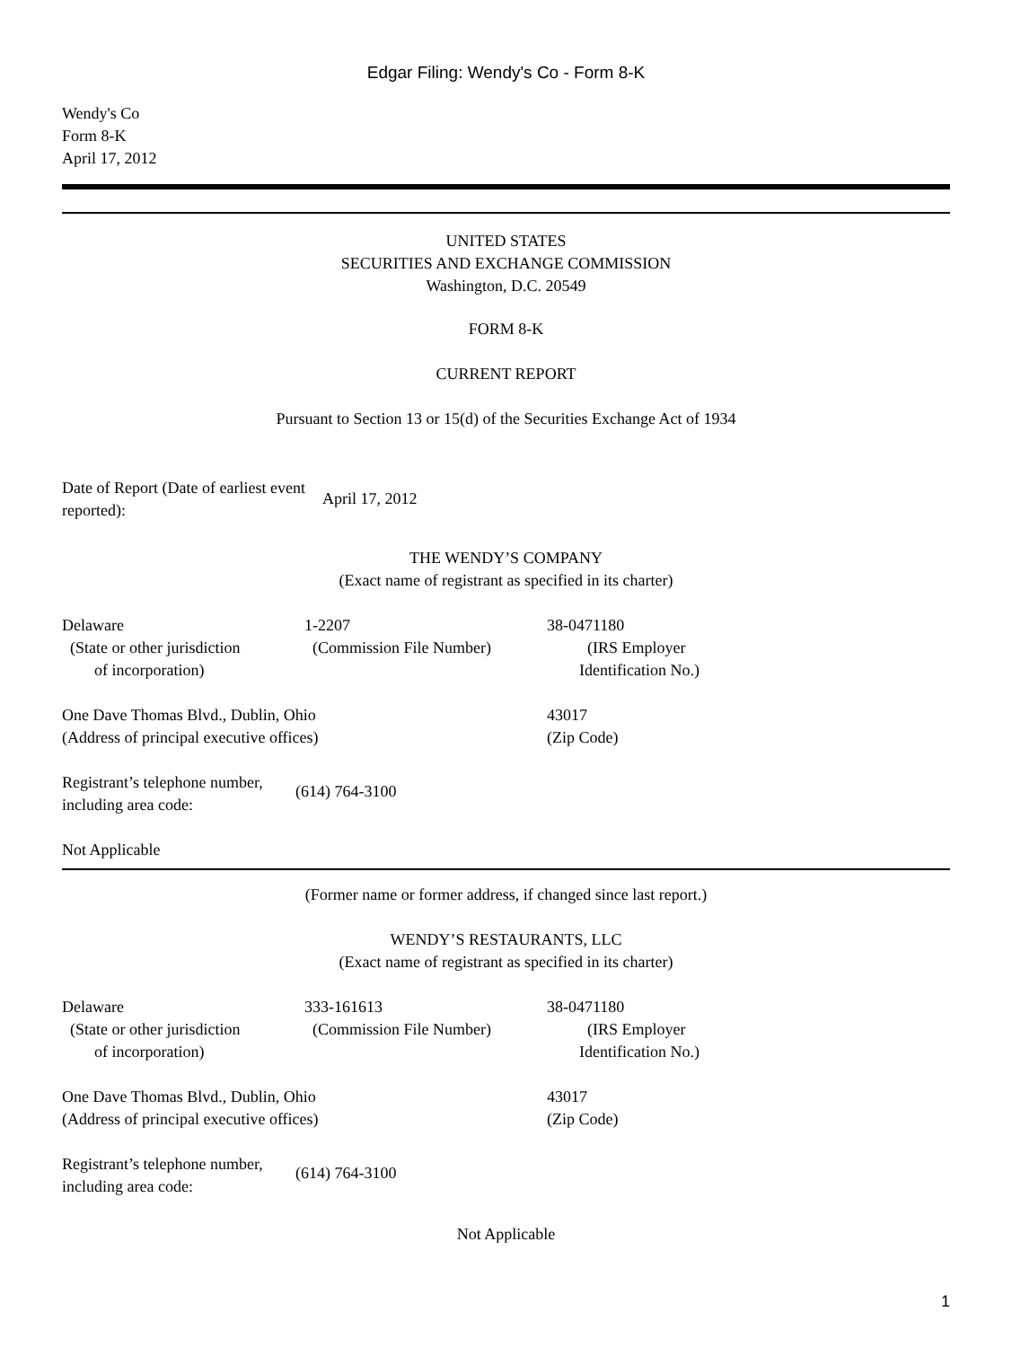Edgar Filing: Wendy's Co - Form 8-K
Wendy's Co
Form 8-K
April 17, 2012
UNITED STATES
SECURITIES AND EXCHANGE COMMISSION
Washington, D.C. 20549
FORM 8-K
CURRENT REPORT
Pursuant to Section 13 or 15(d) of the Securities Exchange Act of 1934
Date of Report (Date of earliest event reported):
April 17, 2012
THE WENDY’S COMPANY
(Exact name of registrant as specified in its charter)
Delaware
(State or other jurisdiction
of incorporation)
1-2207
(Commission File Number)
38-0471180
(IRS Employer
Identification No.)
One Dave Thomas Blvd., Dublin, Ohio
(Address of principal executive offices)
43017
(Zip Code)
Registrant’s telephone number, including area code:
(614) 764-3100
Not Applicable
(Former name or former address, if changed since last report.)
WENDY’S RESTAURANTS, LLC
(Exact name of registrant as specified in its charter)
Delaware
(State or other jurisdiction
of incorporation)
333-161613
(Commission File Number)
38-0471180
(IRS Employer
Identification No.)
One Dave Thomas Blvd., Dublin, Ohio
(Address of principal executive offices)
43017
(Zip Code)
Registrant’s telephone number, including area code:
(614) 764-3100
Not Applicable
1